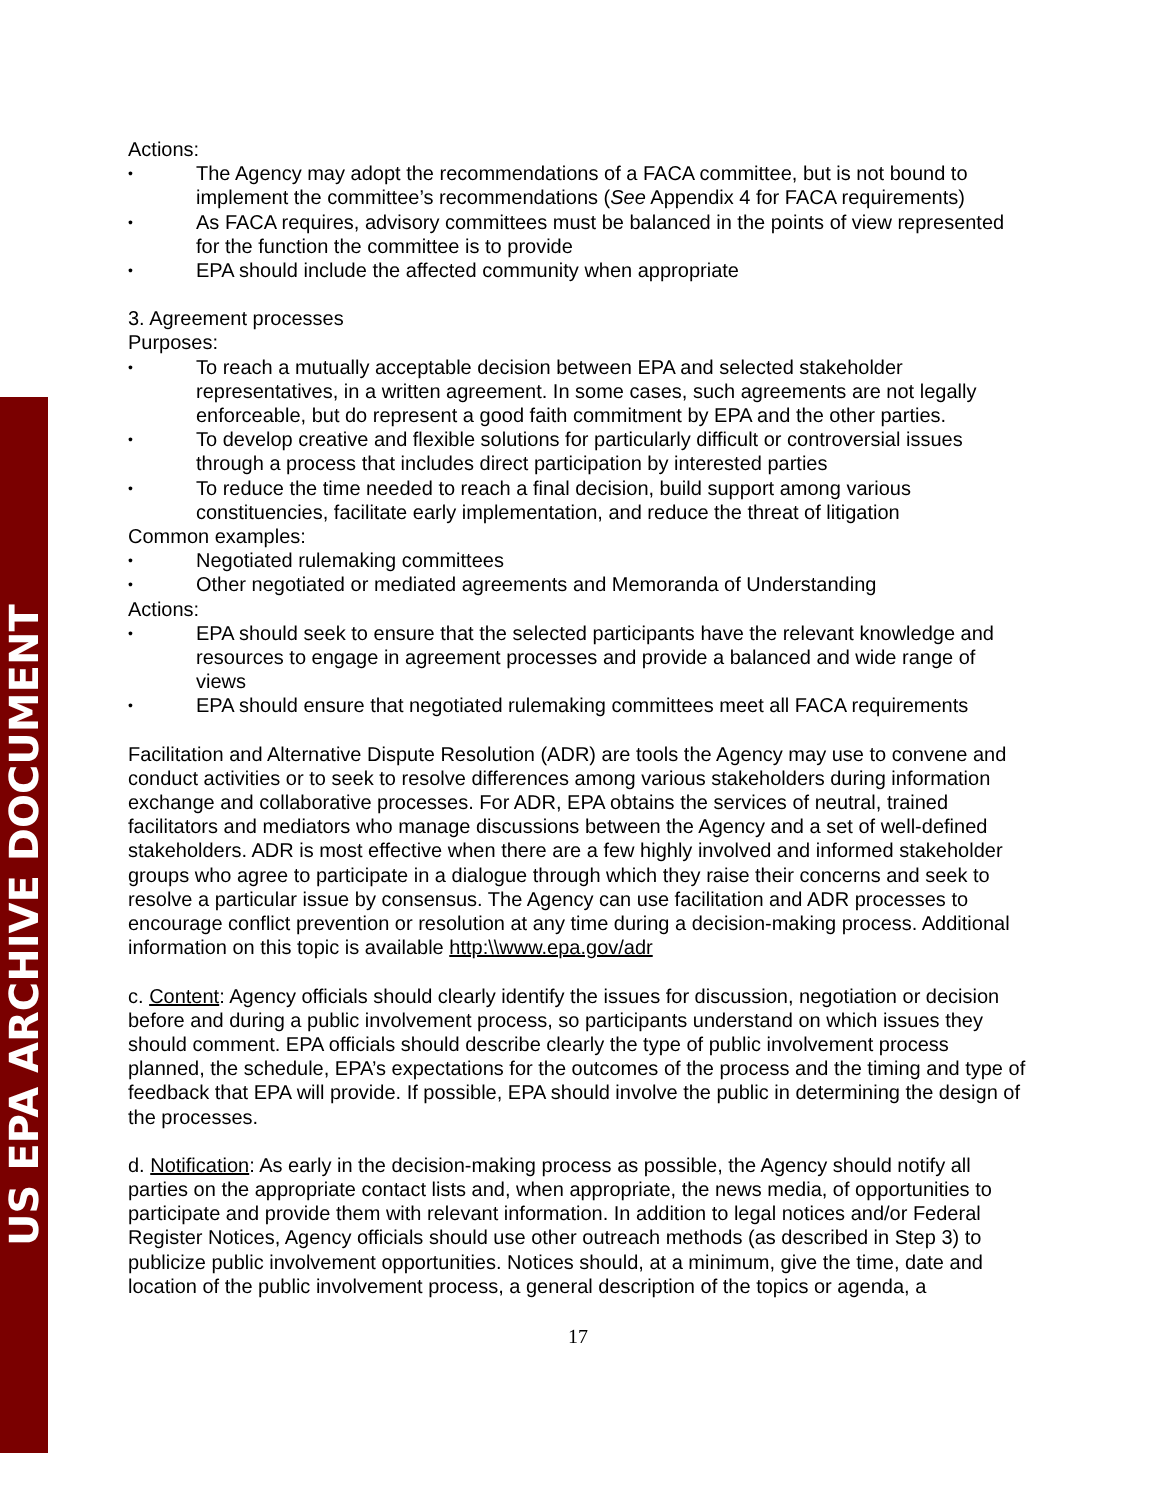US EPA ARCHIVE DOCUMENT
Actions:
The Agency may adopt the recommendations of a FACA committee, but is not bound to implement the committee’s recommendations (See Appendix 4 for FACA requirements)
As FACA requires, advisory committees must be balanced in the points of view represented for the function the committee is to provide
EPA should include the affected community when appropriate
3. Agreement processes
Purposes:
To reach a mutually acceptable decision between EPA and selected stakeholder representatives, in a written agreement. In some cases, such agreements are not legally enforceable, but do represent a good faith commitment by EPA and the other parties.
To develop creative and flexible solutions for particularly difficult or controversial issues through a process that includes direct participation by interested parties
To reduce the time needed to reach a final decision, build support among various constituencies, facilitate early implementation, and reduce the threat of litigation
Common examples:
Negotiated rulemaking committees
Other negotiated or mediated agreements and Memoranda of Understanding
Actions:
EPA should seek to ensure that the selected participants have the relevant knowledge and resources to engage in agreement processes and provide a balanced and wide range of views
EPA should ensure that negotiated rulemaking committees meet all FACA requirements
Facilitation and Alternative Dispute Resolution (ADR) are tools the Agency may use to convene and conduct activities or to seek to resolve differences among various stakeholders during information exchange and collaborative processes. For ADR, EPA obtains the services of neutral, trained facilitators and mediators who manage discussions between the Agency and a set of well-defined stakeholders. ADR is most effective when there are a few highly involved and informed stakeholder groups who agree to participate in a dialogue through which they raise their concerns and seek to resolve a particular issue by consensus. The Agency can use facilitation and ADR processes to encourage conflict prevention or resolution at any time during a decision-making process. Additional information on this topic is available http:\\www.epa.gov/adr
c. Content: Agency officials should clearly identify the issues for discussion, negotiation or decision before and during a public involvement process, so participants understand on which issues they should comment. EPA officials should describe clearly the type of public involvement process planned, the schedule, EPA’s expectations for the outcomes of the process and the timing and type of feedback that EPA will provide. If possible, EPA should involve the public in determining the design of the processes.
d. Notification: As early in the decision-making process as possible, the Agency should notify all parties on the appropriate contact lists and, when appropriate, the news media, of opportunities to participate and provide them with relevant information. In addition to legal notices and/or Federal Register Notices, Agency officials should use other outreach methods (as described in Step 3) to publicize public involvement opportunities. Notices should, at a minimum, give the time, date and location of the public involvement process, a general description of the topics or agenda, a
17